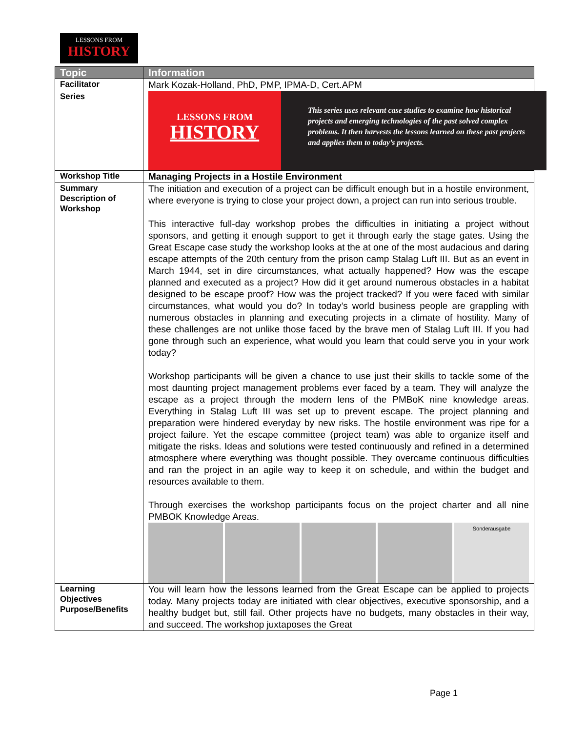LESSONS FROM
HISTORY
| Topic | Information |
| --- | --- |
| Facilitator | Mark Kozak-Holland, PhD, PMP, IPMA-D, Cert.APM |
| Series | LESSONS FROM HISTORY This series uses relevant case studies to examine how historical projects and emerging technologies of the past solved complex problems. It then harvests the lessons learned on these past projects and applies them to today’s projects. |
| Workshop Title | Managing Projects in a Hostile Environment |
| Summary Description of Workshop | The initiation and execution of a project can be difficult enough but in a hostile environment, where everyone is trying to close your project down, a project can run into serious trouble. This interactive full-day workshop probes the difficulties in initiating a project without sponsors, and getting it enough support to get it through early the stage gates. Using the Great Escape case study the workshop looks at the at one of the most audacious and daring escape attempts of the 20th century from the prison camp Stalag Luft III. But as an event in March 1944, set in dire circumstances, what actually happened? How was the escape planned and executed as a project? How did it get around numerous obstacles in a habitat designed to be escape proof? How was the project tracked? If you were faced with similar circumstances, what would you do? In today’s world business people are grappling with numerous obstacles in planning and executing projects in a climate of hostility. Many of these challenges are not unlike those faced by the brave men of Stalag Luft III. If you had gone through such an experience, what would you learn that could serve you in your work today? Workshop participants will be given a chance to use just their skills to tackle some of the most daunting project management problems ever faced by a team. They will analyze the escape as a project through the modern lens of the PMBoK nine knowledge areas. Everything in Stalag Luft III was set up to prevent escape. The project planning and preparation were hindered everyday by new risks. The hostile environment was ripe for a project failure. Yet the escape committee (project team) was able to organize itself and mitigate the risks. Ideas and solutions were tested continuously and refined in a determined atmosphere where everything was thought possible. They overcame continuous difficulties and ran the project in an agile way to keep it on schedule, and within the budget and resources available to them. Through exercises the workshop participants focus on the project charter and all nine PMBOK Knowledge Areas. Sonderausgabe |
| Learning Objectives Purpose/Benefits | You will learn how the lessons learned from the Great Escape can be applied to projects today. Many projects today are initiated with clear objectives, executive sponsorship, and a healthy budget but, still fail. Other projects have no budgets, many obstacles in their way, and succeed. The workshop juxtaposes the Great |
Page 1